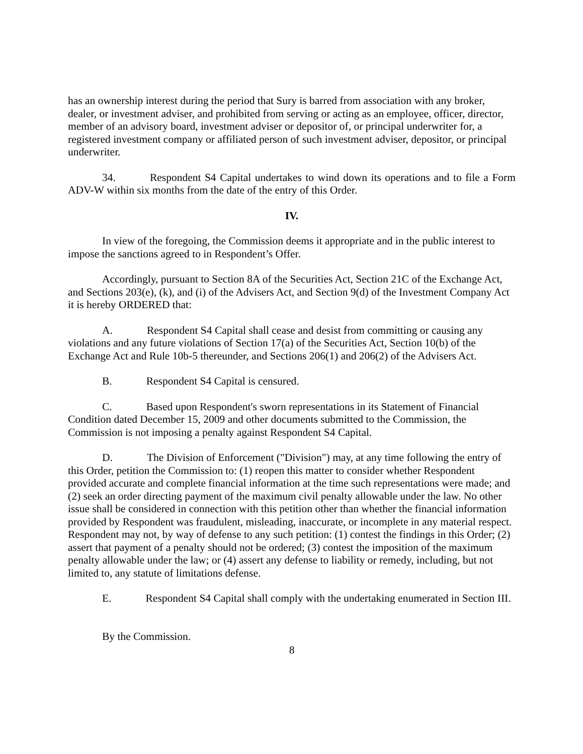has an ownership interest during the period that Sury is barred from association with any broker, dealer, or investment adviser, and prohibited from serving or acting as an employee, officer, director, member of an advisory board, investment adviser or depositor of, or principal underwriter for, a registered investment company or affiliated person of such investment adviser, depositor, or principal underwriter.
34. Respondent S4 Capital undertakes to wind down its operations and to file a Form ADV-W within six months from the date of the entry of this Order.
IV.
In view of the foregoing, the Commission deems it appropriate and in the public interest to impose the sanctions agreed to in Respondent’s Offer.
Accordingly, pursuant to Section 8A of the Securities Act, Section 21C of the Exchange Act, and Sections 203(e), (k), and (i) of the Advisers Act, and Section 9(d) of the Investment Company Act it is hereby ORDERED that:
A. Respondent S4 Capital shall cease and desist from committing or causing any violations and any future violations of Section 17(a) of the Securities Act, Section 10(b) of the Exchange Act and Rule 10b-5 thereunder, and Sections 206(1) and 206(2) of the Advisers Act.
B. Respondent S4 Capital is censured.
C. Based upon Respondent's sworn representations in its Statement of Financial Condition dated December 15, 2009 and other documents submitted to the Commission, the Commission is not imposing a penalty against Respondent S4 Capital.
D. The Division of Enforcement ("Division") may, at any time following the entry of this Order, petition the Commission to: (1) reopen this matter to consider whether Respondent provided accurate and complete financial information at the time such representations were made; and (2) seek an order directing payment of the maximum civil penalty allowable under the law. No other issue shall be considered in connection with this petition other than whether the financial information provided by Respondent was fraudulent, misleading, inaccurate, or incomplete in any material respect. Respondent may not, by way of defense to any such petition: (1) contest the findings in this Order; (2) assert that payment of a penalty should not be ordered; (3) contest the imposition of the maximum penalty allowable under the law; or (4) assert any defense to liability or remedy, including, but not limited to, any statute of limitations defense.
E. Respondent S4 Capital shall comply with the undertaking enumerated in Section III.
By the Commission.
8